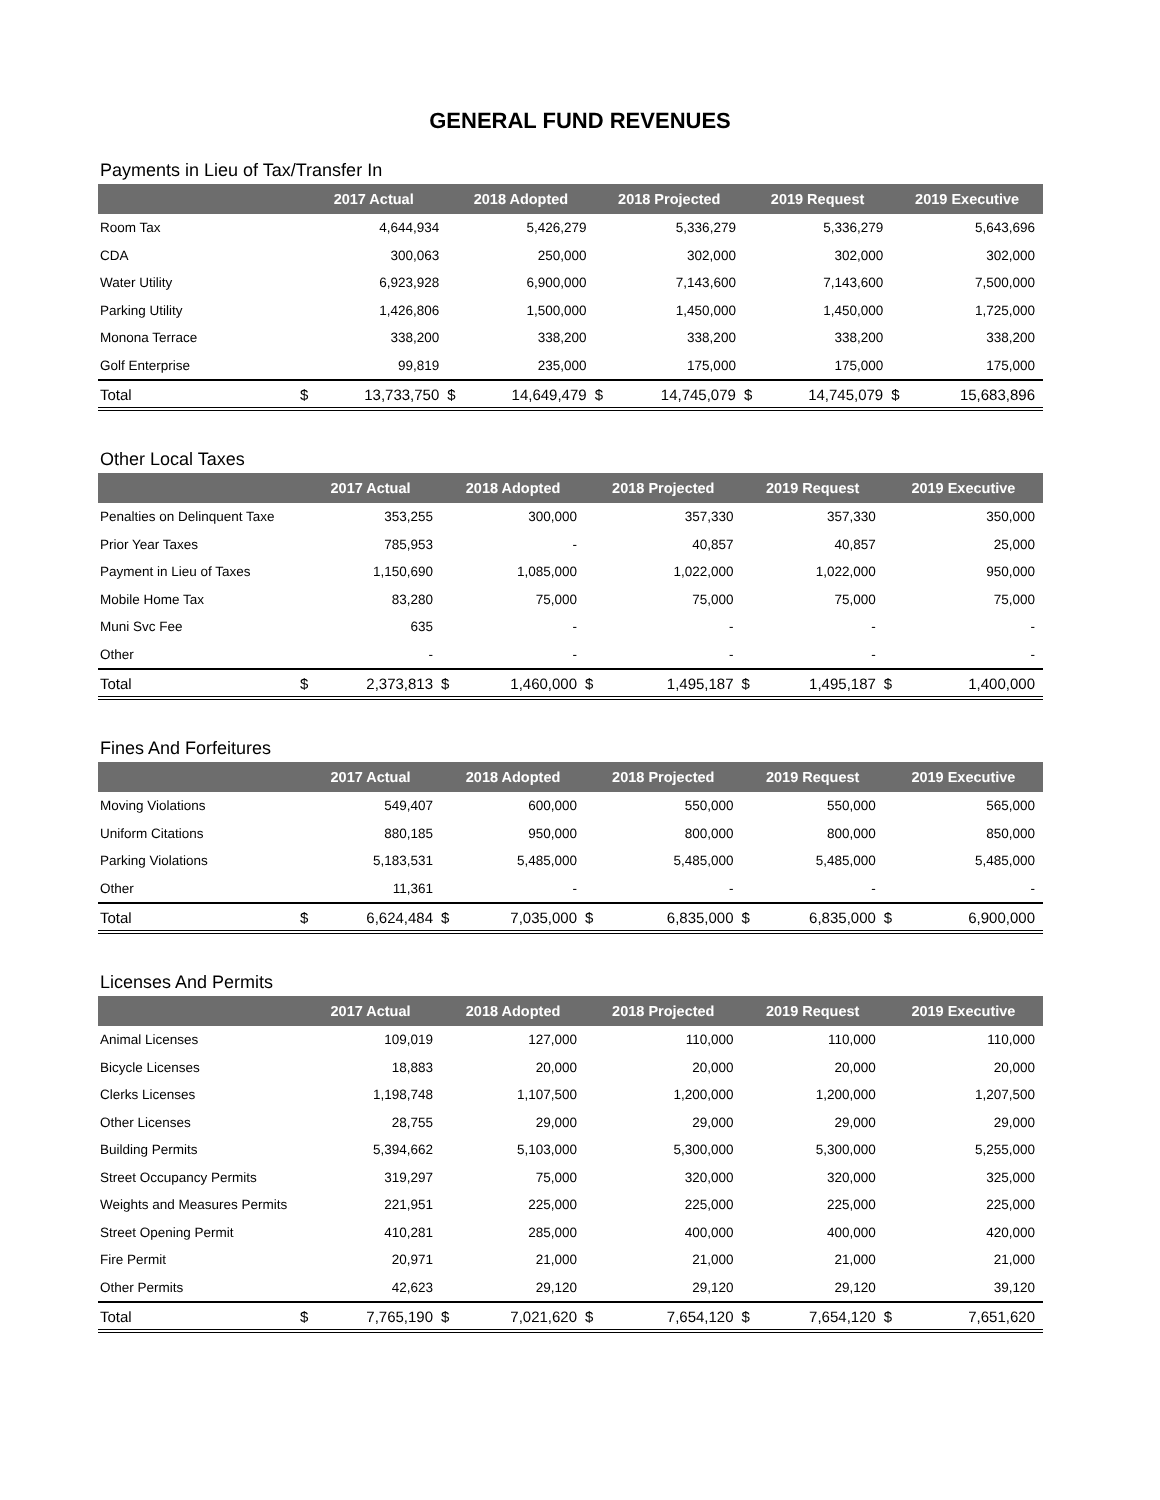GENERAL FUND REVENUES
Payments in Lieu of Tax/Transfer In
| | 2017 Actual | | 2018 Adopted | | 2018 Projected | | 2019 Request | | 2019 Executive | |
| --- | --- | --- | --- | --- | --- | --- | --- | --- | --- | --- |
| Room Tax | | 4,644,934 | | 5,426,279 | | 5,336,279 | | 5,336,279 | | 5,643,696 |
| CDA | | 300,063 | | 250,000 | | 302,000 | | 302,000 | | 302,000 |
| Water Utility | | 6,923,928 | | 6,900,000 | | 7,143,600 | | 7,143,600 | | 7,500,000 |
| Parking Utility | | 1,426,806 | | 1,500,000 | | 1,450,000 | | 1,450,000 | | 1,725,000 |
| Monona Terrace | | 338,200 | | 338,200 | | 338,200 | | 338,200 | | 338,200 |
| Golf Enterprise | | 99,819 | | 235,000 | | 175,000 | | 175,000 | | 175,000 |
| Total | $ | 13,733,750 | $ | 14,649,479 | $ | 14,745,079 | $ | 14,745,079 | $ | 15,683,896 |
Other Local Taxes
| | 2017 Actual | | 2018 Adopted | | 2018 Projected | | 2019 Request | | 2019 Executive | |
| --- | --- | --- | --- | --- | --- | --- | --- | --- | --- | --- |
| Penalties on Delinquent Taxe | | 353,255 | | 300,000 | | 357,330 | | 357,330 | | 350,000 |
| Prior Year Taxes | | 785,953 | | - | | 40,857 | | 40,857 | | 25,000 |
| Payment in Lieu of Taxes | | 1,150,690 | | 1,085,000 | | 1,022,000 | | 1,022,000 | | 950,000 |
| Mobile Home Tax | | 83,280 | | 75,000 | | 75,000 | | 75,000 | | 75,000 |
| Muni Svc Fee | | 635 | | - | | - | | - | | - |
| Other | | - | | - | | - | | - | | - |
| Total | $ | 2,373,813 | $ | 1,460,000 | $ | 1,495,187 | $ | 1,495,187 | $ | 1,400,000 |
Fines And Forfeitures
| | 2017 Actual | | 2018 Adopted | | 2018 Projected | | 2019 Request | | 2019 Executive | |
| --- | --- | --- | --- | --- | --- | --- | --- | --- | --- | --- |
| Moving Violations | | 549,407 | | 600,000 | | 550,000 | | 550,000 | | 565,000 |
| Uniform Citations | | 880,185 | | 950,000 | | 800,000 | | 800,000 | | 850,000 |
| Parking Violations | | 5,183,531 | | 5,485,000 | | 5,485,000 | | 5,485,000 | | 5,485,000 |
| Other | | 11,361 | | - | | - | | - | | - |
| Total | $ | 6,624,484 | $ | 7,035,000 | $ | 6,835,000 | $ | 6,835,000 | $ | 6,900,000 |
Licenses And Permits
| | 2017 Actual | | 2018 Adopted | | 2018 Projected | | 2019 Request | | 2019 Executive | |
| --- | --- | --- | --- | --- | --- | --- | --- | --- | --- | --- |
| Animal Licenses | | 109,019 | | 127,000 | | 110,000 | | 110,000 | | 110,000 |
| Bicycle Licenses | | 18,883 | | 20,000 | | 20,000 | | 20,000 | | 20,000 |
| Clerks Licenses | | 1,198,748 | | 1,107,500 | | 1,200,000 | | 1,200,000 | | 1,207,500 |
| Other Licenses | | 28,755 | | 29,000 | | 29,000 | | 29,000 | | 29,000 |
| Building Permits | | 5,394,662 | | 5,103,000 | | 5,300,000 | | 5,300,000 | | 5,255,000 |
| Street Occupancy Permits | | 319,297 | | 75,000 | | 320,000 | | 320,000 | | 325,000 |
| Weights and Measures Permits | | 221,951 | | 225,000 | | 225,000 | | 225,000 | | 225,000 |
| Street Opening Permit | | 410,281 | | 285,000 | | 400,000 | | 400,000 | | 420,000 |
| Fire Permit | | 20,971 | | 21,000 | | 21,000 | | 21,000 | | 21,000 |
| Other Permits | | 42,623 | | 29,120 | | 29,120 | | 29,120 | | 39,120 |
| Total | $ | 7,765,190 | $ | 7,021,620 | $ | 7,654,120 | $ | 7,654,120 | $ | 7,651,620 |